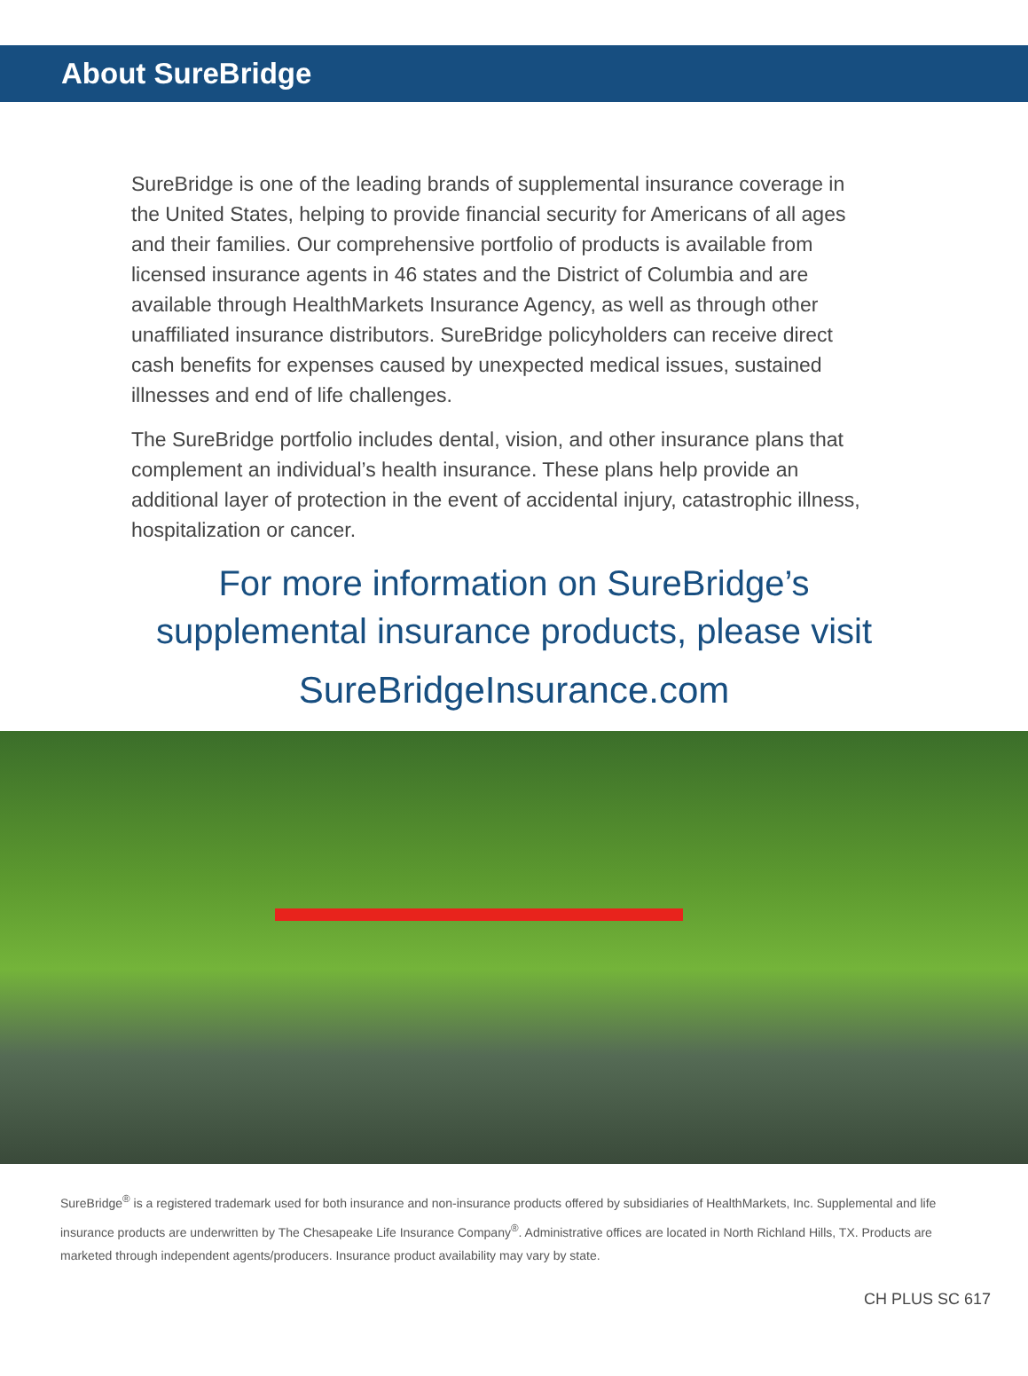About SureBridge
SureBridge is one of the leading brands of supplemental insurance coverage in the United States, helping to provide financial security for Americans of all ages and their families. Our comprehensive portfolio of products is available from licensed insurance agents in 46 states and the District of Columbia and are available through HealthMarkets Insurance Agency, as well as through other unaffiliated insurance distributors. SureBridge policyholders can receive direct cash benefits for expenses caused by unexpected medical issues, sustained illnesses and end of life challenges.
The SureBridge portfolio includes dental, vision, and other insurance plans that complement an individual’s health insurance. These plans help provide an additional layer of protection in the event of accidental injury, catastrophic illness, hospitalization or cancer.
For more information on SureBridge’s
supplemental insurance products, please visit
SureBridgeInsurance.com
SureBridge<sup>®</sup> is a registered trademark used for both insurance and non-insurance products offered by subsidiaries of HealthMarkets, Inc. Supplemental and life insurance products are underwritten by The Chesapeake Life Insurance Company<sup>®</sup>. Administrative offices are located in North Richland Hills, TX. Products are marketed through independent agents/producers. Insurance product availability may vary by state.
CH PLUS SC 617